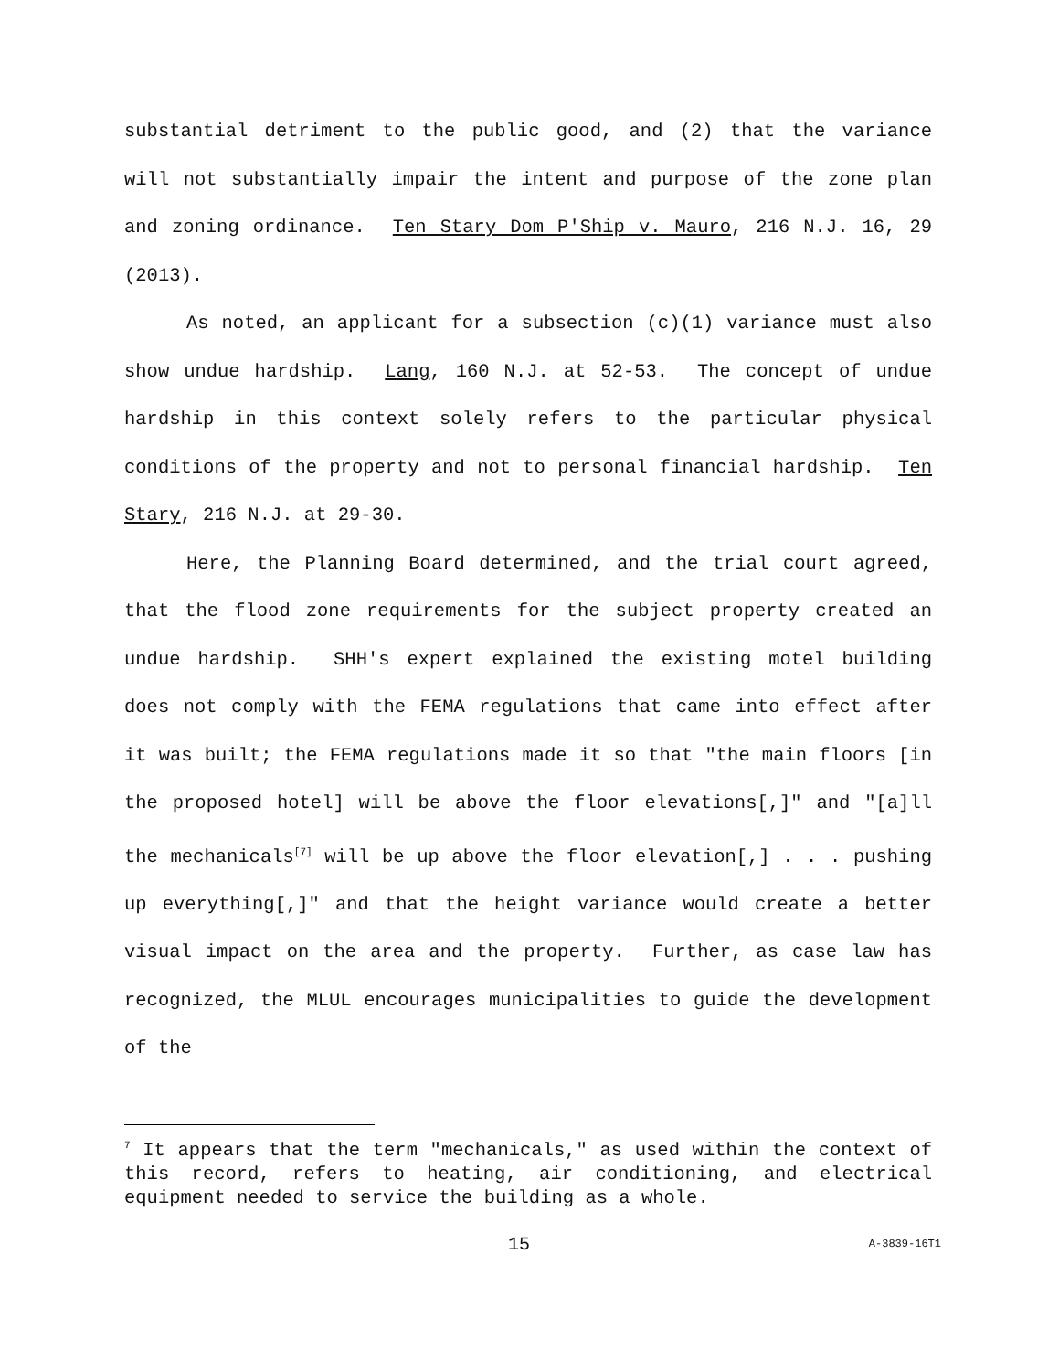substantial detriment to the public good, and (2) that the variance will not substantially impair the intent and purpose of the zone plan and zoning ordinance. Ten Stary Dom P'Ship v. Mauro, 216 N.J. 16, 29 (2013).
As noted, an applicant for a subsection (c)(1) variance must also show undue hardship. Lang, 160 N.J. at 52-53. The concept of undue hardship in this context solely refers to the particular physical conditions of the property and not to personal financial hardship. Ten Stary, 216 N.J. at 29-30.
Here, the Planning Board determined, and the trial court agreed, that the flood zone requirements for the subject property created an undue hardship. SHH's expert explained the existing motel building does not comply with the FEMA regulations that came into effect after it was built; the FEMA regulations made it so that "the main floors [in the proposed hotel] will be above the floor elevations[,]" and "[a]ll the mechanicals<sup>[7]</sup> will be up above the floor elevation[,] . . . pushing up everything[,]" and that the height variance would create a better visual impact on the area and the property. Further, as case law has recognized, the MLUL encourages municipalities to guide the development of the
<sup>7</sup> It appears that the term "mechanicals," as used within the context of this record, refers to heating, air conditioning, and electrical equipment needed to service the building as a whole.
15 A-3839-16T1